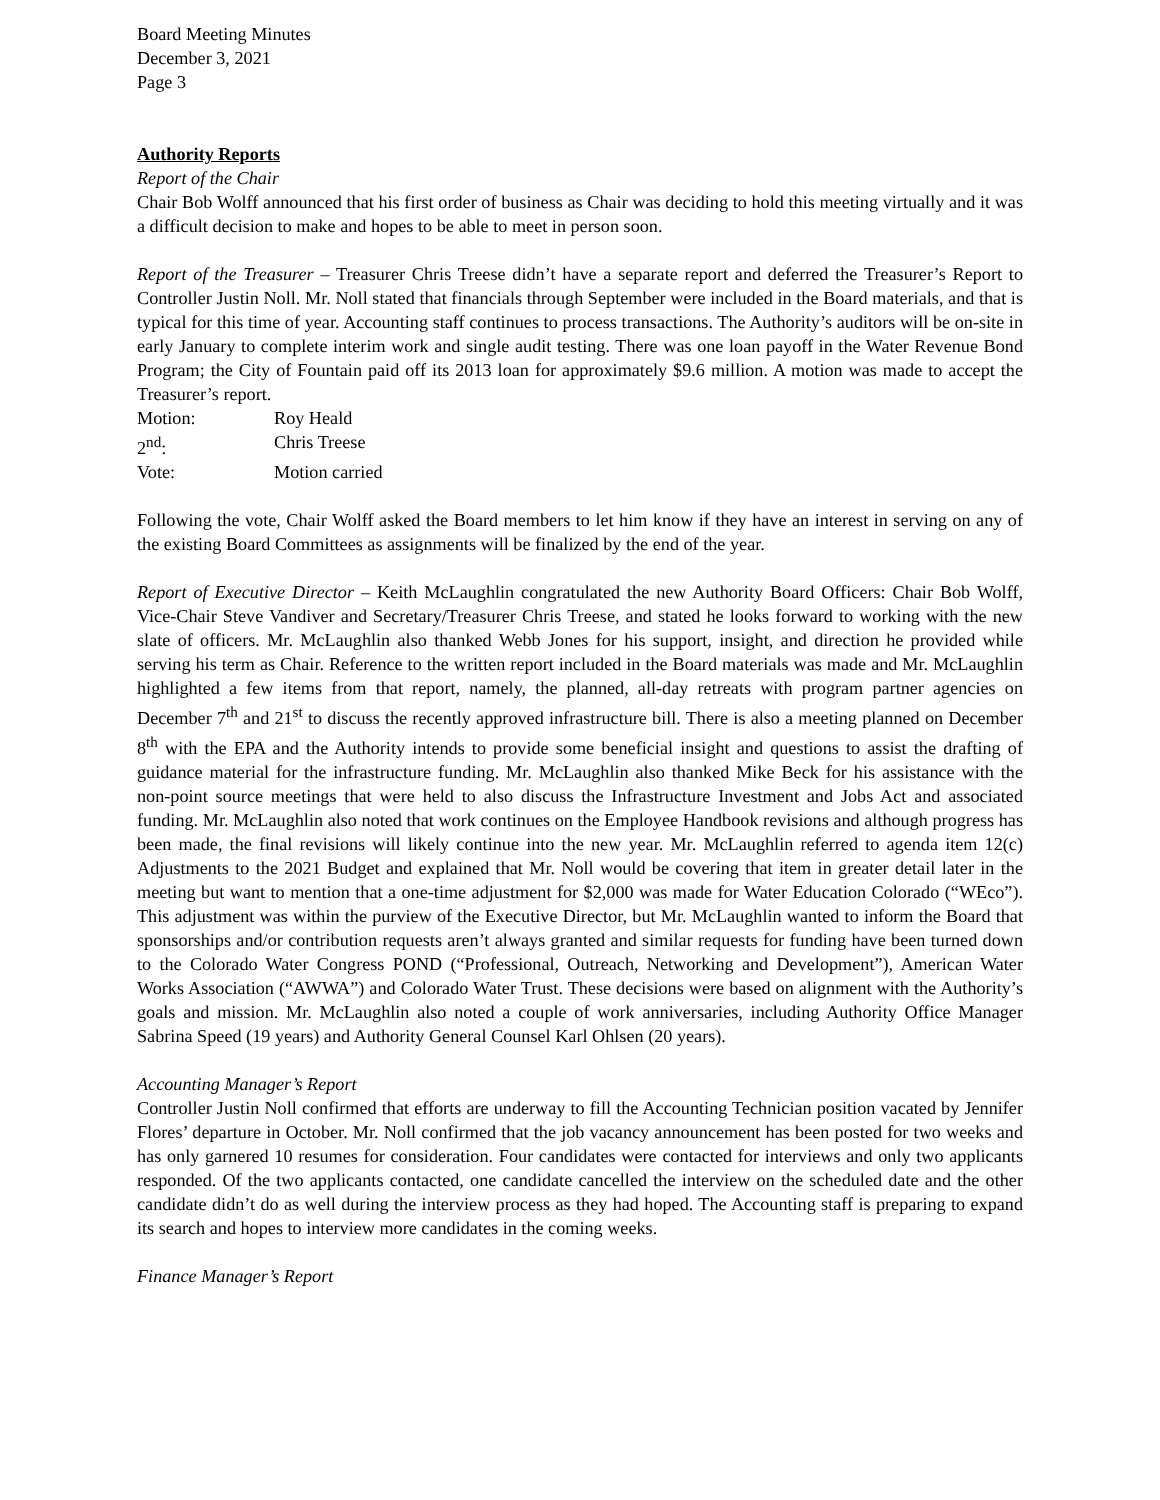Board Meeting Minutes
December 3, 2021
Page 3
Authority Reports
Report of the Chair
Chair Bob Wolff announced that his first order of business as Chair was deciding to hold this meeting virtually and it was a difficult decision to make and hopes to be able to meet in person soon.
Report of the Treasurer – Treasurer Chris Treese didn’t have a separate report and deferred the Treasurer’s Report to Controller Justin Noll. Mr. Noll stated that financials through September were included in the Board materials, and that is typical for this time of year. Accounting staff continues to process transactions. The Authority’s auditors will be on-site in early January to complete interim work and single audit testing. There was one loan payoff in the Water Revenue Bond Program; the City of Fountain paid off its 2013 loan for approximately $9.6 million. A motion was made to accept the Treasurer’s report.
| Motion: | Roy Heald |
| 2<sup>nd</sup>: | Chris Treese |
| Vote: | Motion carried |
Following the vote, Chair Wolff asked the Board members to let him know if they have an interest in serving on any of the existing Board Committees as assignments will be finalized by the end of the year.
Report of Executive Director – Keith McLaughlin congratulated the new Authority Board Officers: Chair Bob Wolff, Vice-Chair Steve Vandiver and Secretary/Treasurer Chris Treese, and stated he looks forward to working with the new slate of officers. Mr. McLaughlin also thanked Webb Jones for his support, insight, and direction he provided while serving his term as Chair. Reference to the written report included in the Board materials was made and Mr. McLaughlin highlighted a few items from that report, namely, the planned, all-day retreats with program partner agencies on December 7<sup>th</sup> and 21<sup>st</sup> to discuss the recently approved infrastructure bill. There is also a meeting planned on December 8<sup>th</sup> with the EPA and the Authority intends to provide some beneficial insight and questions to assist the drafting of guidance material for the infrastructure funding. Mr. McLaughlin also thanked Mike Beck for his assistance with the non-point source meetings that were held to also discuss the Infrastructure Investment and Jobs Act and associated funding. Mr. McLaughlin also noted that work continues on the Employee Handbook revisions and although progress has been made, the final revisions will likely continue into the new year. Mr. McLaughlin referred to agenda item 12(c) Adjustments to the 2021 Budget and explained that Mr. Noll would be covering that item in greater detail later in the meeting but want to mention that a one-time adjustment for $2,000 was made for Water Education Colorado (“WEco”). This adjustment was within the purview of the Executive Director, but Mr. McLaughlin wanted to inform the Board that sponsorships and/or contribution requests aren’t always granted and similar requests for funding have been turned down to the Colorado Water Congress POND (“Professional, Outreach, Networking and Development”), American Water Works Association (“AWWA”) and Colorado Water Trust. These decisions were based on alignment with the Authority’s goals and mission. Mr. McLaughlin also noted a couple of work anniversaries, including Authority Office Manager Sabrina Speed (19 years) and Authority General Counsel Karl Ohlsen (20 years).
Accounting Manager’s Report
Controller Justin Noll confirmed that efforts are underway to fill the Accounting Technician position vacated by Jennifer Flores’ departure in October. Mr. Noll confirmed that the job vacancy announcement has been posted for two weeks and has only garnered 10 resumes for consideration. Four candidates were contacted for interviews and only two applicants responded. Of the two applicants contacted, one candidate cancelled the interview on the scheduled date and the other candidate didn’t do as well during the interview process as they had hoped. The Accounting staff is preparing to expand its search and hopes to interview more candidates in the coming weeks.
Finance Manager’s Report